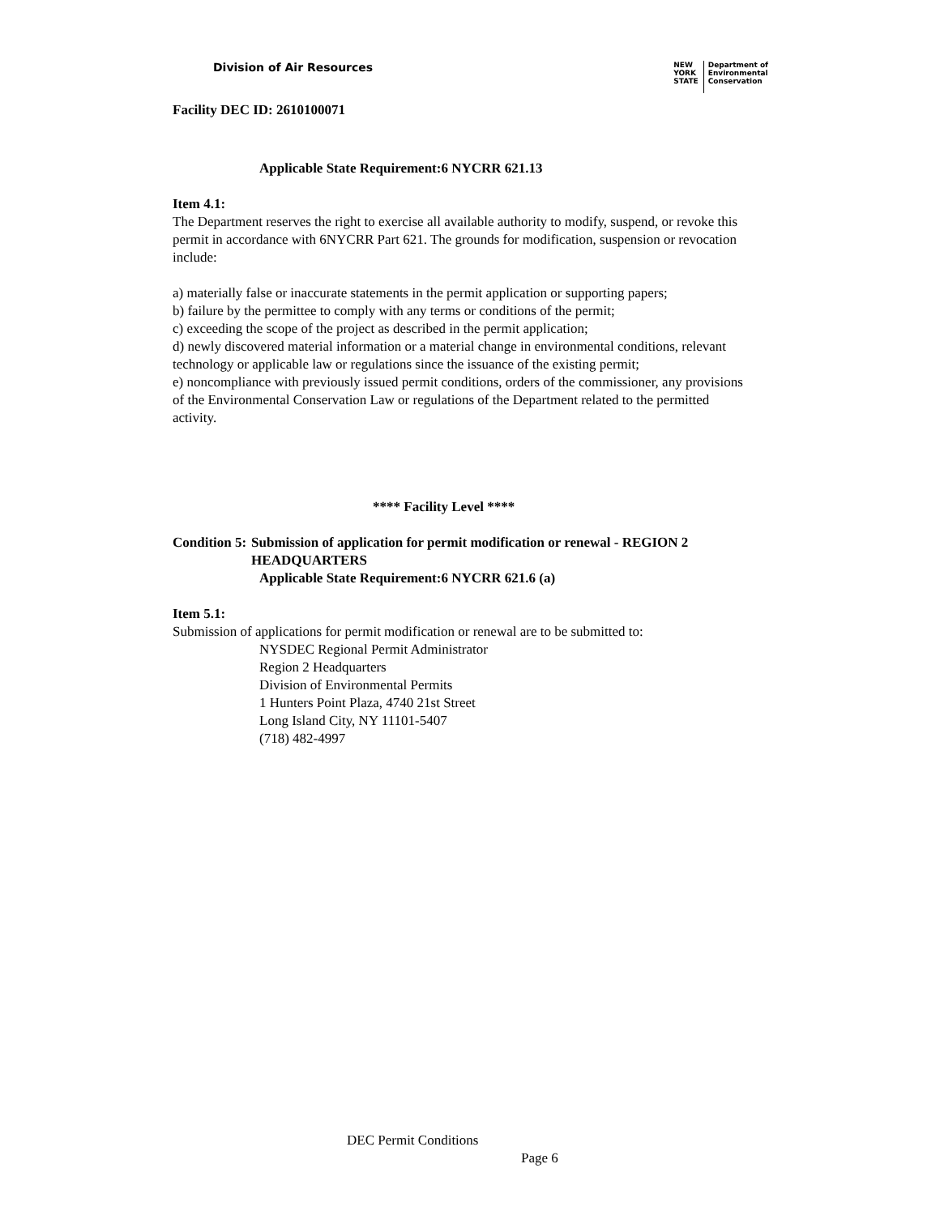Division of Air Resources
NEW
YORK
STATE
Department of
Environmental
Conservation
Facility DEC ID: 2610100071
Applicable State Requirement: 6 NYCRR 621.13
Item 4.1:
The Department reserves the right to exercise all available authority to modify, suspend, or revoke this permit in accordance with 6NYCRR Part 621. The grounds for modification, suspension or revocation include:
a) materially false or inaccurate statements in the permit application or supporting papers;
b) failure by the permittee to comply with any terms or conditions of the permit;
c) exceeding the scope of the project as described in the permit application;
d) newly discovered material information or a material change in environmental conditions, relevant technology or applicable law or regulations since the issuance of the existing permit;
e) noncompliance with previously issued permit conditions, orders of the commissioner, any provisions of the Environmental Conservation Law or regulations of the Department related to the permitted activity.
**** Facility Level ****
Condition 5:
Submission of application for permit modification or renewal - REGION 2 HEADQUARTERS
Applicable State Requirement: 6 NYCRR 621.6 (a)
Item 5.1:
Submission of applications for permit modification or renewal are to be submitted to:
NYSDEC Regional Permit Administrator
Region 2 Headquarters
Division of Environmental Permits
1 Hunters Point Plaza, 4740 21st Street
Long Island City, NY 11101-5407
(718) 482-4997
DEC Permit Conditions
Page 6